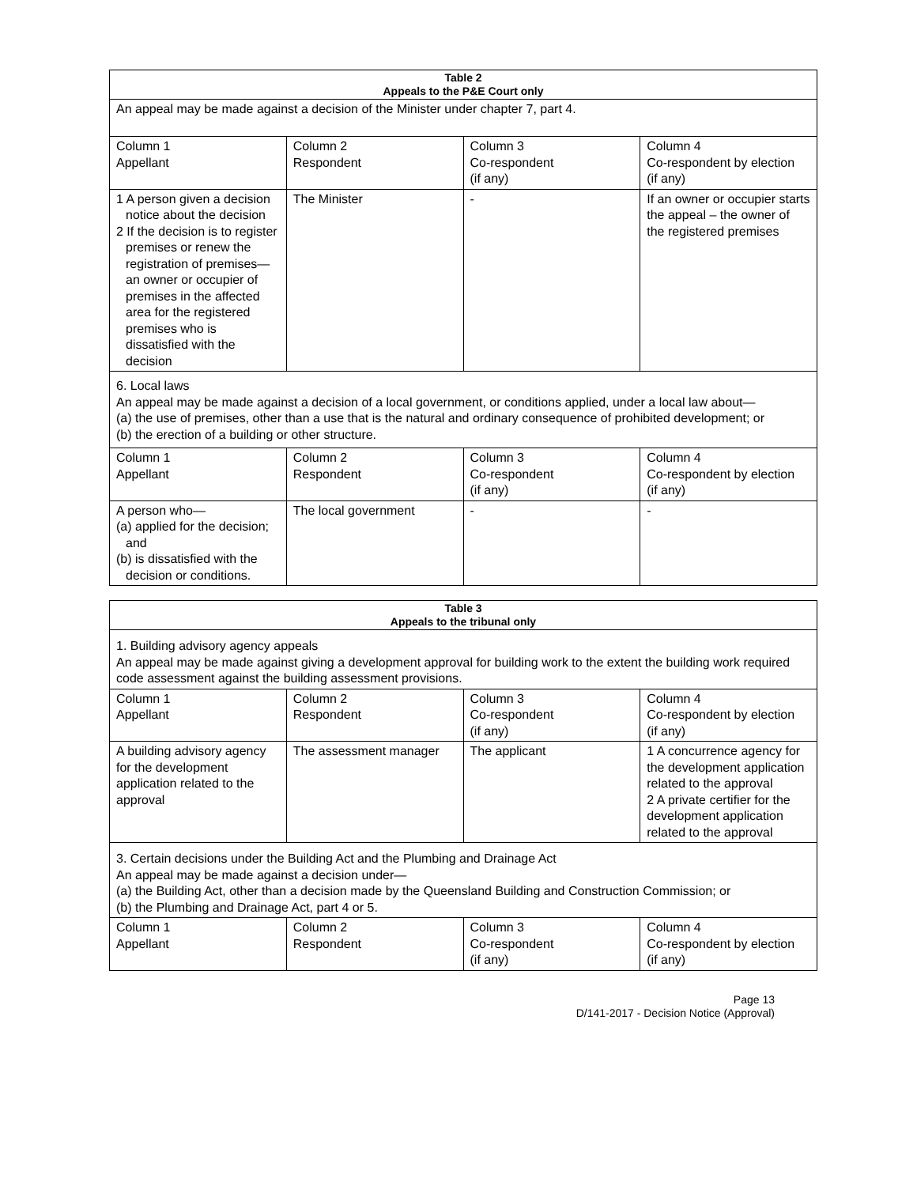| Table 2 Appeals to the P&E Court only | | | |
| --- | --- | --- | --- |
| An appeal may be made against a decision of the Minister under chapter 7, part 4. | | | |
| Column 1 Appellant | Column 2 Respondent | Column 3 Co-respondent (if any) | Column 4 Co-respondent by election (if any) |
| 1 A person given a decision notice about the decision 2 If the decision is to register premises or renew the registration of premises—an owner or occupier of premises in the affected area for the registered premises who is dissatisfied with the decision | The Minister | - | If an owner or occupier starts the appeal – the owner of the registered premises |
| 6. Local laws An appeal may be made against a decision of a local government, or conditions applied, under a local law about— (a) the use of premises, other than a use that is the natural and ordinary consequence of prohibited development; or (b) the erection of a building or other structure. | | | |
| Column 1 Appellant | Column 2 Respondent | Column 3 Co-respondent (if any) | Column 4 Co-respondent by election (if any) |
| A person who— (a) applied for the decision; and (b) is dissatisfied with the decision or conditions. | The local government | - | - |
| Table 3 Appeals to the tribunal only | | | |
| --- | --- | --- | --- |
| 1. Building advisory agency appeals An appeal may be made against giving a development approval for building work to the extent the building work required code assessment against the building assessment provisions. | | | |
| Column 1 Appellant | Column 2 Respondent | Column 3 Co-respondent (if any) | Column 4 Co-respondent by election (if any) |
| A building advisory agency for the development application related to the approval | The assessment manager | The applicant | 1 A concurrence agency for the development application related to the approval 2 A private certifier for the development application related to the approval |
| 3. Certain decisions under the Building Act and the Plumbing and Drainage Act An appeal may be made against a decision under— (a) the Building Act, other than a decision made by the Queensland Building and Construction Commission; or (b) the Plumbing and Drainage Act, part 4 or 5. | | | |
| Column 1 Appellant | Column 2 Respondent | Column 3 Co-respondent (if any) | Column 4 Co-respondent by election (if any) |
Page 13
D/141-2017 - Decision Notice (Approval)